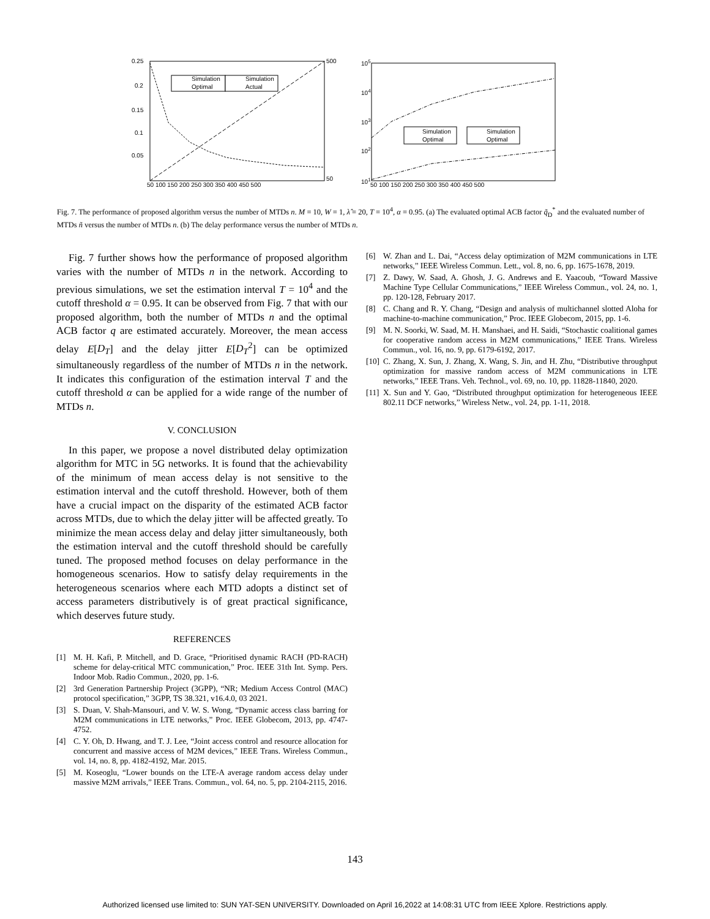0.25
0.2
0.15
0.1
0.05
50 100 150 200 250 300 350 400 450 500
500
50
Simulation
Optimal
Simulation
Actual
105
104
103
102
101
50 100 150 200 250 300 350 400 450 500
Simulation
Optimal
Simulation
Optimal
Fig. 7. The performance of proposed algorithm versus the number of MTDs n. M = 10, W = 1, λ̂ = 20, T = 10<sup>4</sup>, α = 0.95. (a) The evaluated optimal ACB factor q̃<sub>D</sub><sup>*</sup> and the evaluated number of MTDs ñ versus the number of MTDs n. (b) The delay performance versus the number of MTDs n.
Fig. 7 further shows how the performance of proposed algorithm varies with the number of MTDs n in the network. According to previous simulations, we set the estimation interval T = 10<sup>4</sup> and the cutoff threshold α = 0.95. It can be observed from Fig. 7 that with our proposed algorithm, both the number of MTDs n and the optimal ACB factor q are estimated accurately. Moreover, the mean access delay E[D<sub>T</sub>] and the delay jitter E[D<sub>T</sub><sup>2</sup>] can be optimized simultaneously regardless of the number of MTDs n in the network. It indicates this configuration of the estimation interval T and the cutoff threshold α can be applied for a wide range of the number of MTDs n.
V. CONCLUSION
In this paper, we propose a novel distributed delay optimization algorithm for MTC in 5G networks. It is found that the achievability of the minimum of mean access delay is not sensitive to the estimation interval and the cutoff threshold. However, both of them have a crucial impact on the disparity of the estimated ACB factor across MTDs, due to which the delay jitter will be affected greatly. To minimize the mean access delay and delay jitter simultaneously, both the estimation interval and the cutoff threshold should be carefully tuned. The proposed method focuses on delay performance in the homogeneous scenarios. How to satisfy delay requirements in the heterogeneous scenarios where each MTD adopts a distinct set of access parameters distributively is of great practical significance, which deserves future study.
REFERENCES
[1] M. H. Kafi, P. Mitchell, and D. Grace, “Prioritised dynamic RACH (PD-RACH) scheme for delay-critical MTC communication,” Proc. IEEE 31th Int. Symp. Pers. Indoor Mob. Radio Commun., 2020, pp. 1-6.
[2] 3rd Generation Partnership Project (3GPP), “NR; Medium Access Control (MAC) protocol specification,” 3GPP, TS 38.321, v16.4.0, 03 2021.
[3] S. Duan, V. Shah-Mansouri, and V. W. S. Wong, “Dynamic access class barring for M2M communications in LTE networks,” Proc. IEEE Globecom, 2013, pp. 4747-4752.
[4] C. Y. Oh, D. Hwang, and T. J. Lee, “Joint access control and resource allocation for concurrent and massive access of M2M devices,” IEEE Trans. Wireless Commun., vol. 14, no. 8, pp. 4182-4192, Mar. 2015.
[5] M. Koseoglu, “Lower bounds on the LTE-A average random access delay under massive M2M arrivals,” IEEE Trans. Commun., vol. 64, no. 5, pp. 2104-2115, 2016.
[6] W. Zhan and L. Dai, “Access delay optimization of M2M communications in LTE networks,” IEEE Wireless Commun. Lett., vol. 8, no. 6, pp. 1675-1678, 2019.
[7] Z. Dawy, W. Saad, A. Ghosh, J. G. Andrews and E. Yaacoub, “Toward Massive Machine Type Cellular Communications,” IEEE Wireless Commun., vol. 24, no. 1, pp. 120-128, February 2017.
[8] C. Chang and R. Y. Chang, “Design and analysis of multichannel slotted Aloha for machine-to-machine communication,” Proc. IEEE Globecom, 2015, pp. 1-6.
[9] M. N. Soorki, W. Saad, M. H. Manshaei, and H. Saidi, “Stochastic coalitional games for cooperative random access in M2M communications,” IEEE Trans. Wireless Commun., vol. 16, no. 9, pp. 6179-6192, 2017.
[10] C. Zhang, X. Sun, J. Zhang, X. Wang, S. Jin, and H. Zhu, “Distributive throughput optimization for massive random access of M2M communications in LTE networks,” IEEE Trans. Veh. Technol., vol. 69, no. 10, pp. 11828-11840, 2020.
[11] X. Sun and Y. Gao, “Distributed throughput optimization for heterogeneous IEEE 802.11 DCF networks,” Wireless Netw., vol. 24, pp. 1-11, 2018.
143
Authorized licensed use limited to: SUN YAT-SEN UNIVERSITY. Downloaded on April 16,2022 at 14:08:31 UTC from IEEE Xplore. Restrictions apply.